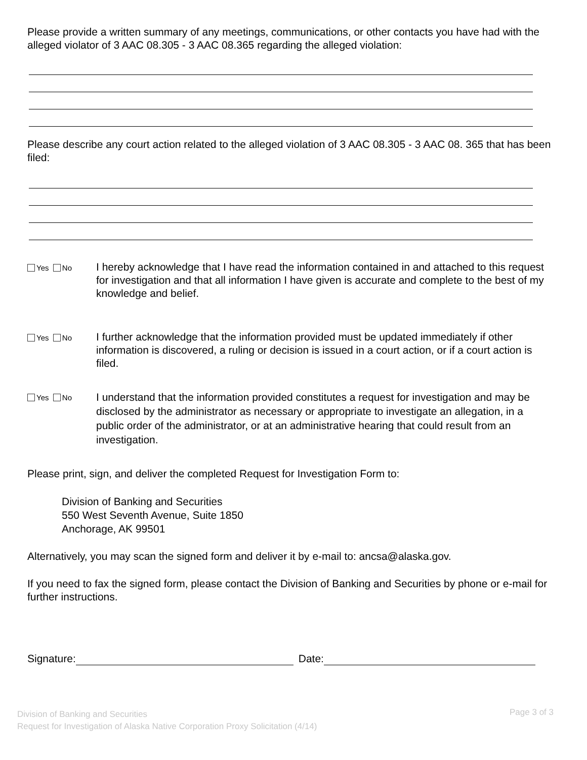Please provide a written summary of any meetings, communications, or other contacts you have had with the alleged violator of 3 AAC 08.305 - 3 AAC 08.365 regarding the alleged violation:
Please describe any court action related to the alleged violation of 3 AAC 08.305 - 3 AAC 08. 365 that has been filed:
Yes No
I hereby acknowledge that I have read the information contained in and attached to this request for investigation and that all information I have given is accurate and complete to the best of my knowledge and belief.
Yes No
I further acknowledge that the information provided must be updated immediately if other information is discovered, a ruling or decision is issued in a court action, or if a court action is filed.
Yes No
I understand that the information provided constitutes a request for investigation and may be disclosed by the administrator as necessary or appropriate to investigate an allegation, in a public order of the administrator, or at an administrative hearing that could result from an investigation.
Please print, sign, and deliver the completed Request for Investigation Form to:
Division of Banking and Securities
550 West Seventh Avenue, Suite 1850
Anchorage, AK 99501
Alternatively, you may scan the signed form and deliver it by e-mail to: ancsa@alaska.gov.
If you need to fax the signed form, please contact the Division of Banking and Securities by phone or e-mail for further instructions.
Signature: Date:
Division of Banking and Securities
Request for Investigation of Alaska Native Corporation Proxy Solicitation (4/14)
Page 3 of 3